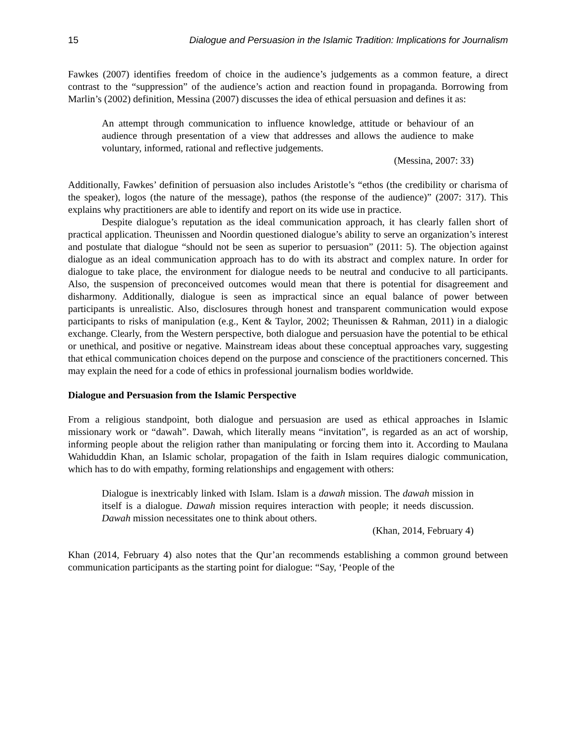15 Dialogue and Persuasion in the Islamic Tradition: Implications for Journalism
Fawkes (2007) identifies freedom of choice in the audience’s judgements as a common feature, a direct contrast to the “suppression” of the audience’s action and reaction found in propaganda. Borrowing from Marlin’s (2002) definition, Messina (2007) discusses the idea of ethical persuasion and defines it as:
An attempt through communication to influence knowledge, attitude or behaviour of an audience through presentation of a view that addresses and allows the audience to make voluntary, informed, rational and reflective judgements.
(Messina, 2007: 33)
Additionally, Fawkes’ definition of persuasion also includes Aristotle’s “ethos (the credibility or charisma of the speaker), logos (the nature of the message), pathos (the response of the audience)” (2007: 317). This explains why practitioners are able to identify and report on its wide use in practice.
Despite dialogue’s reputation as the ideal communication approach, it has clearly fallen short of practical application. Theunissen and Noordin questioned dialogue’s ability to serve an organization’s interest and postulate that dialogue “should not be seen as superior to persuasion” (2011: 5). The objection against dialogue as an ideal communication approach has to do with its abstract and complex nature. In order for dialogue to take place, the environment for dialogue needs to be neutral and conducive to all participants. Also, the suspension of preconceived outcomes would mean that there is potential for disagreement and disharmony. Additionally, dialogue is seen as impractical since an equal balance of power between participants is unrealistic. Also, disclosures through honest and transparent communication would expose participants to risks of manipulation (e.g., Kent & Taylor, 2002; Theunissen & Rahman, 2011) in a dialogic exchange. Clearly, from the Western perspective, both dialogue and persuasion have the potential to be ethical or unethical, and positive or negative. Mainstream ideas about these conceptual approaches vary, suggesting that ethical communication choices depend on the purpose and conscience of the practitioners concerned. This may explain the need for a code of ethics in professional journalism bodies worldwide.
Dialogue and Persuasion from the Islamic Perspective
From a religious standpoint, both dialogue and persuasion are used as ethical approaches in Islamic missionary work or “dawah”. Dawah, which literally means “invitation”, is regarded as an act of worship, informing people about the religion rather than manipulating or forcing them into it. According to Maulana Wahiduddin Khan, an Islamic scholar, propagation of the faith in Islam requires dialogic communication, which has to do with empathy, forming relationships and engagement with others:
Dialogue is inextricably linked with Islam. Islam is a dawah mission. The dawah mission in itself is a dialogue. Dawah mission requires interaction with people; it needs discussion. Dawah mission necessitates one to think about others.
(Khan, 2014, February 4)
Khan (2014, February 4) also notes that the Qur’an recommends establishing a common ground between communication participants as the starting point for dialogue: “Say, ‘People of the